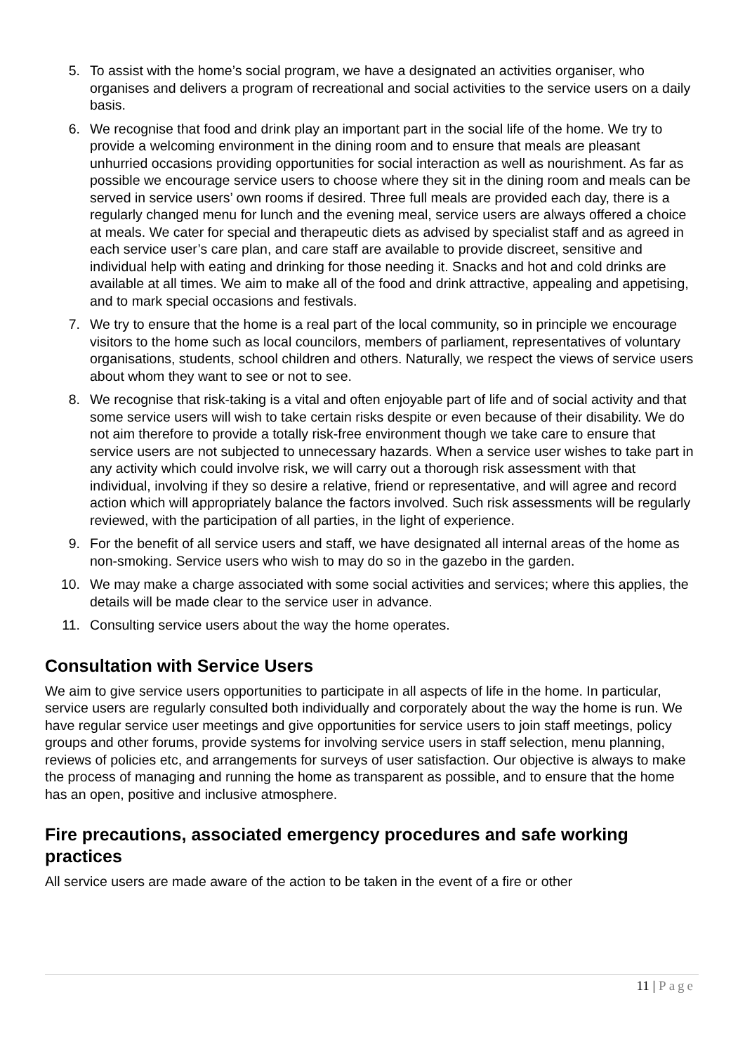5. To assist with the home’s social program, we have a designated an activities organiser, who organises and delivers a program of recreational and social activities to the service users on a daily basis.
6. We recognise that food and drink play an important part in the social life of the home. We try to provide a welcoming environment in the dining room and to ensure that meals are pleasant unhurried occasions providing opportunities for social interaction as well as nourishment. As far as possible we encourage service users to choose where they sit in the dining room and meals can be served in service users’ own rooms if desired. Three full meals are provided each day, there is a regularly changed menu for lunch and the evening meal, service users are always offered a choice at meals. We cater for special and therapeutic diets as advised by specialist staff and as agreed in each service user’s care plan, and care staff are available to provide discreet, sensitive and individual help with eating and drinking for those needing it. Snacks and hot and cold drinks are available at all times. We aim to make all of the food and drink attractive, appealing and appetising, and to mark special occasions and festivals.
7. We try to ensure that the home is a real part of the local community, so in principle we encourage visitors to the home such as local councilors, members of parliament, representatives of voluntary organisations, students, school children and others. Naturally, we respect the views of service users about whom they want to see or not to see.
8. We recognise that risk-taking is a vital and often enjoyable part of life and of social activity and that some service users will wish to take certain risks despite or even because of their disability. We do not aim therefore to provide a totally risk-free environment though we take care to ensure that service users are not subjected to unnecessary hazards. When a service user wishes to take part in any activity which could involve risk, we will carry out a thorough risk assessment with that individual, involving if they so desire a relative, friend or representative, and will agree and record action which will appropriately balance the factors involved. Such risk assessments will be regularly reviewed, with the participation of all parties, in the light of experience.
9. For the benefit of all service users and staff, we have designated all internal areas of the home as non-smoking. Service users who wish to may do so in the gazebo in the garden.
10. We may make a charge associated with some social activities and services; where this applies, the details will be made clear to the service user in advance.
11. Consulting service users about the way the home operates.
Consultation with Service Users
We aim to give service users opportunities to participate in all aspects of life in the home. In particular, service users are regularly consulted both individually and corporately about the way the home is run. We have regular service user meetings and give opportunities for service users to join staff meetings, policy groups and other forums, provide systems for involving service users in staff selection, menu planning, reviews of policies etc, and arrangements for surveys of user satisfaction. Our objective is always to make the process of managing and running the home as transparent as possible, and to ensure that the home has an open, positive and inclusive atmosphere.
Fire precautions, associated emergency procedures and safe working practices
All service users are made aware of the action to be taken in the event of a fire or other
11 | Page